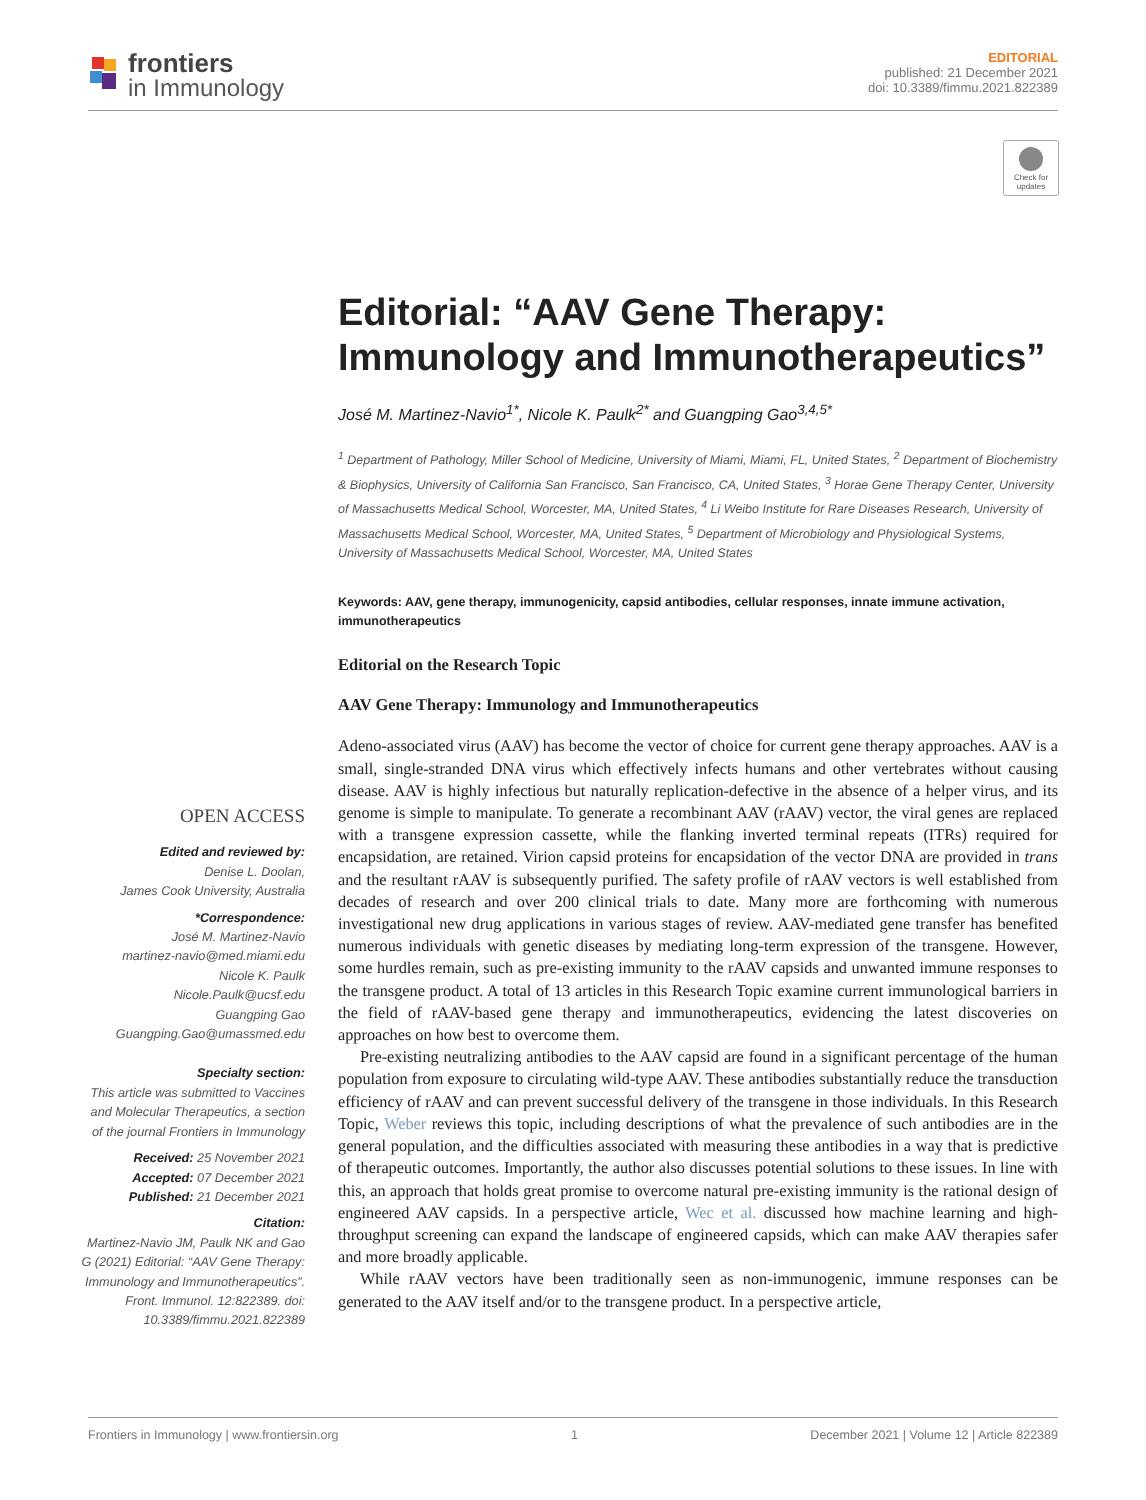frontiers
in Immunology
EDITORIAL
published: 21 December 2021
doi: 10.3389/fimmu.2021.822389
Check for updates
Editorial: “AAV Gene Therapy: Immunology and Immunotherapeutics”
José M. Martinez-Navio<sup>1*</sup>, Nicole K. Paulk<sup>2*</sup> and Guangping Gao<sup>3,4,5*</sup>
<sup>1</sup> Department of Pathology, Miller School of Medicine, University of Miami, Miami, FL, United States, <sup>2</sup> Department of Biochemistry & Biophysics, University of California San Francisco, San Francisco, CA, United States, <sup>3</sup> Horae Gene Therapy Center, University of Massachusetts Medical School, Worcester, MA, United States, <sup>4</sup> Li Weibo Institute for Rare Diseases Research, University of Massachusetts Medical School, Worcester, MA, United States, <sup>5</sup> Department of Microbiology and Physiological Systems, University of Massachusetts Medical School, Worcester, MA, United States
Keywords: AAV, gene therapy, immunogenicity, capsid antibodies, cellular responses, innate immune activation, immunotherapeutics
Editorial on the Research Topic
AAV Gene Therapy: Immunology and Immunotherapeutics
Adeno-associated virus (AAV) has become the vector of choice for current gene therapy approaches. AAV is a small, single-stranded DNA virus which effectively infects humans and other vertebrates without causing disease. AAV is highly infectious but naturally replication-defective in the absence of a helper virus, and its genome is simple to manipulate. To generate a recombinant AAV (rAAV) vector, the viral genes are replaced with a transgene expression cassette, while the flanking inverted terminal repeats (ITRs) required for encapsidation, are retained. Virion capsid proteins for encapsidation of the vector DNA are provided in trans and the resultant rAAV is subsequently purified. The safety profile of rAAV vectors is well established from decades of research and over 200 clinical trials to date. Many more are forthcoming with numerous investigational new drug applications in various stages of review. AAV-mediated gene transfer has benefited numerous individuals with genetic diseases by mediating long-term expression of the transgene. However, some hurdles remain, such as pre-existing immunity to the rAAV capsids and unwanted immune responses to the transgene product. A total of 13 articles in this Research Topic examine current immunological barriers in the field of rAAV-based gene therapy and immunotherapeutics, evidencing the latest discoveries on approaches on how best to overcome them.
Pre-existing neutralizing antibodies to the AAV capsid are found in a significant percentage of the human population from exposure to circulating wild-type AAV. These antibodies substantially reduce the transduction efficiency of rAAV and can prevent successful delivery of the transgene in those individuals. In this Research Topic, Weber reviews this topic, including descriptions of what the prevalence of such antibodies are in the general population, and the difficulties associated with measuring these antibodies in a way that is predictive of therapeutic outcomes. Importantly, the author also discusses potential solutions to these issues. In line with this, an approach that holds great promise to overcome natural pre-existing immunity is the rational design of engineered AAV capsids. In a perspective article, Wec et al. discussed how machine learning and high-throughput screening can expand the landscape of engineered capsids, which can make AAV therapies safer and more broadly applicable.
While rAAV vectors have been traditionally seen as non-immunogenic, immune responses can be generated to the AAV itself and/or to the transgene product. In a perspective article,
OPEN ACCESS
Edited and reviewed by:
Denise L. Doolan,
James Cook University, Australia
*Correspondence:
José M. Martinez-Navio
martinez-navio@med.miami.edu
Nicole K. Paulk
Nicole.Paulk@ucsf.edu
Guangping Gao
Guangping.Gao@umassmed.edu
Specialty section:
This article was submitted to Vaccines and Molecular Therapeutics, a section of the journal Frontiers in Immunology
Received: 25 November 2021
Accepted: 07 December 2021
Published: 21 December 2021
Citation:
Martinez-Navio JM, Paulk NK and Gao G (2021) Editorial: “AAV Gene Therapy: Immunology and Immunotherapeutics”. Front. Immunol. 12:822389. doi: 10.3389/fimmu.2021.822389
Frontiers in Immunology | www.frontiersin.org 1 December 2021 | Volume 12 | Article 822389